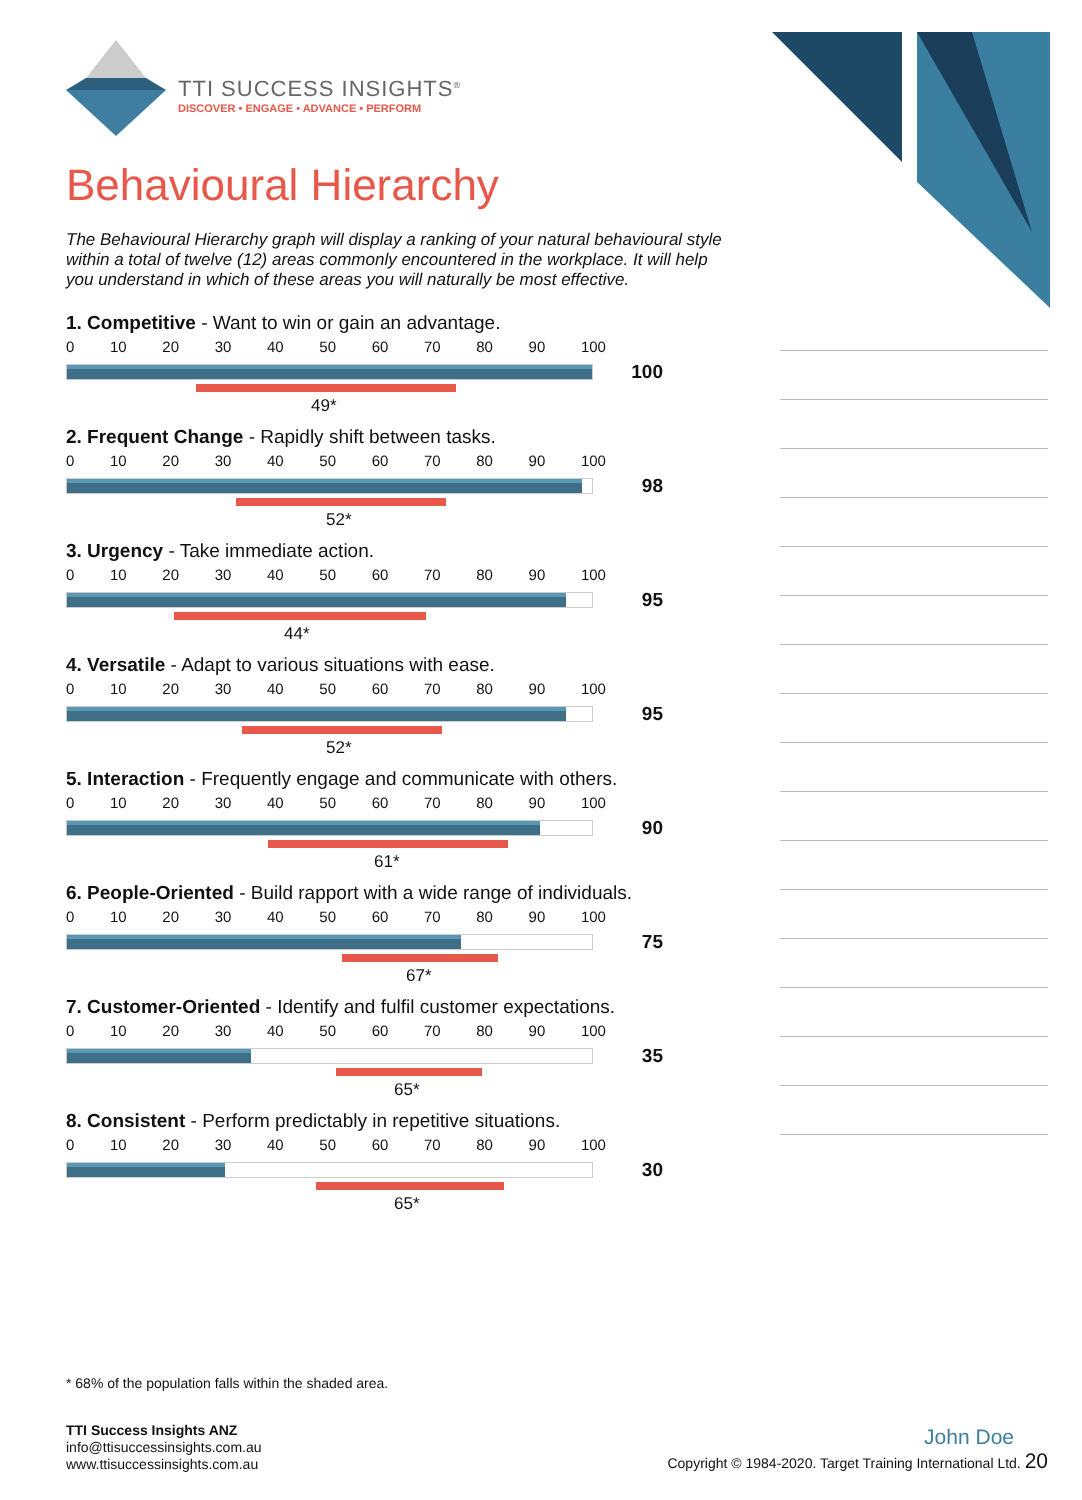TTI SUCCESS INSIGHTS<sup>®</sup>
DISCOVER • ENGAGE • ADVANCE • PERFORM
Behavioural Hierarchy
The Behavioural Hierarchy graph will display a ranking of your natural behavioural style within a total of twelve (12) areas commonly encountered in the workplace. It will help you understand in which of these areas you will naturally be most effective.
1. Competitive - Want to win or gain an advantage.
0 10 20 30 40 50 60 70 80 90 100
100
49*
2. Frequent Change - Rapidly shift between tasks.
0 10 20 30 40 50 60 70 80 90 100
98
52*
3. Urgency - Take immediate action.
0 10 20 30 40 50 60 70 80 90 100
95
44*
4. Versatile - Adapt to various situations with ease.
0 10 20 30 40 50 60 70 80 90 100
95
52*
5. Interaction - Frequently engage and communicate with others.
0 10 20 30 40 50 60 70 80 90 100
90
61*
6. People-Oriented - Build rapport with a wide range of individuals.
0 10 20 30 40 50 60 70 80 90 100
75
67*
7. Customer-Oriented - Identify and fulfil customer expectations.
0 10 20 30 40 50 60 70 80 90 100
35
65*
8. Consistent - Perform predictably in repetitive situations.
0 10 20 30 40 50 60 70 80 90 100
30
65*
* 68% of the population falls within the shaded area.
TTI Success Insights ANZ
info@ttisuccessinsights.com.au
www.ttisuccessinsights.com.au
John Doe
Copyright © 1984-2020. Target Training International Ltd. 20